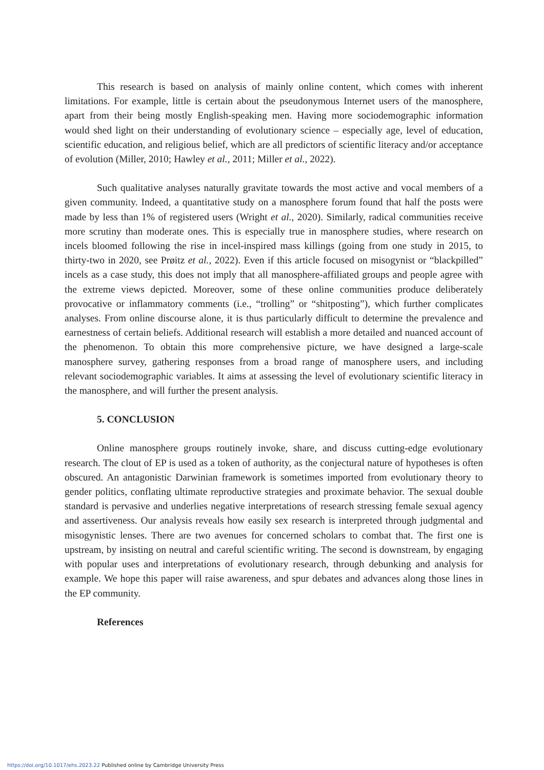This research is based on analysis of mainly online content, which comes with inherent limitations. For example, little is certain about the pseudonymous Internet users of the manosphere, apart from their being mostly English-speaking men. Having more sociodemographic information would shed light on their understanding of evolutionary science – especially age, level of education, scientific education, and religious belief, which are all predictors of scientific literacy and/or acceptance of evolution (Miller, 2010; Hawley et al., 2011; Miller et al., 2022).
Such qualitative analyses naturally gravitate towards the most active and vocal members of a given community. Indeed, a quantitative study on a manosphere forum found that half the posts were made by less than 1% of registered users (Wright et al., 2020). Similarly, radical communities receive more scrutiny than moderate ones. This is especially true in manosphere studies, where research on incels bloomed following the rise in incel-inspired mass killings (going from one study in 2015, to thirty-two in 2020, see Prøitz et al., 2022). Even if this article focused on misogynist or “blackpilled” incels as a case study, this does not imply that all manosphere-affiliated groups and people agree with the extreme views depicted. Moreover, some of these online communities produce deliberately provocative or inflammatory comments (i.e., “trolling” or “shitposting”), which further complicates analyses. From online discourse alone, it is thus particularly difficult to determine the prevalence and earnestness of certain beliefs. Additional research will establish a more detailed and nuanced account of the phenomenon. To obtain this more comprehensive picture, we have designed a large-scale manosphere survey, gathering responses from a broad range of manosphere users, and including relevant sociodemographic variables. It aims at assessing the level of evolutionary scientific literacy in the manosphere, and will further the present analysis.
5. CONCLUSION
Online manosphere groups routinely invoke, share, and discuss cutting-edge evolutionary research. The clout of EP is used as a token of authority, as the conjectural nature of hypotheses is often obscured. An antagonistic Darwinian framework is sometimes imported from evolutionary theory to gender politics, conflating ultimate reproductive strategies and proximate behavior. The sexual double standard is pervasive and underlies negative interpretations of research stressing female sexual agency and assertiveness. Our analysis reveals how easily sex research is interpreted through judgmental and misogynistic lenses. There are two avenues for concerned scholars to combat that. The first one is upstream, by insisting on neutral and careful scientific writing. The second is downstream, by engaging with popular uses and interpretations of evolutionary research, through debunking and analysis for example. We hope this paper will raise awareness, and spur debates and advances along those lines in the EP community.
References
https://doi.org/10.1017/ehs.2023.22 Published online by Cambridge University Press